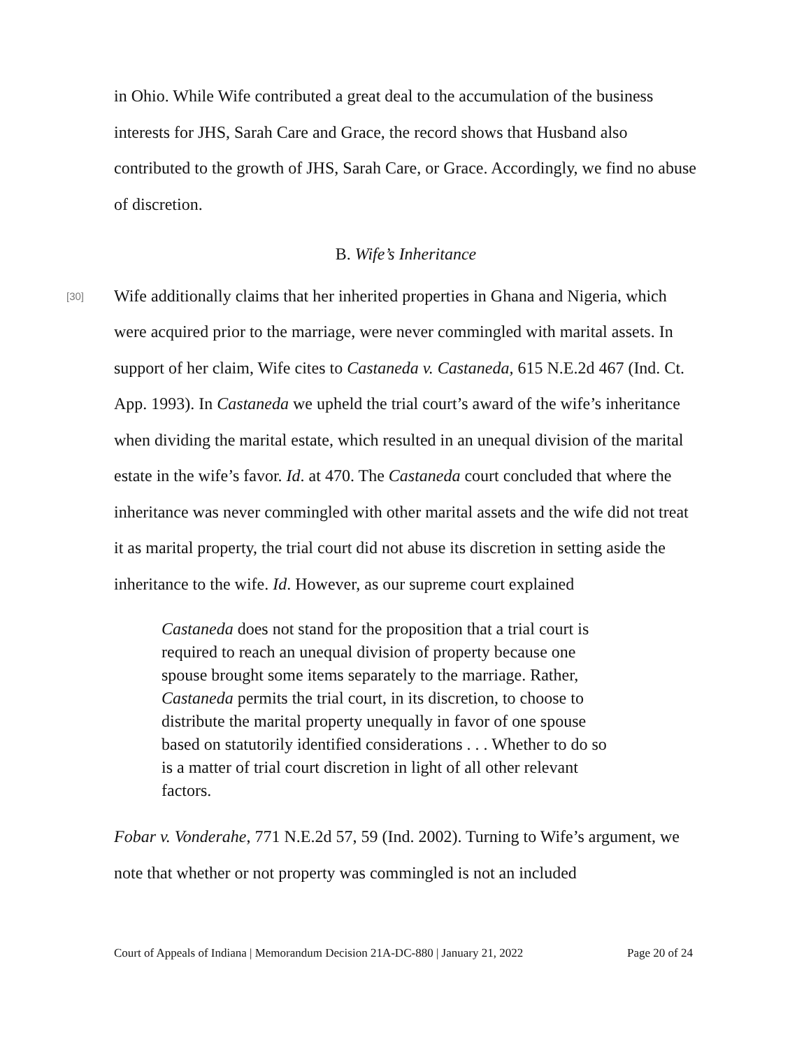in Ohio. While Wife contributed a great deal to the accumulation of the business interests for JHS, Sarah Care and Grace, the record shows that Husband also contributed to the growth of JHS, Sarah Care, or Grace. Accordingly, we find no abuse of discretion.
B. Wife’s Inheritance
[30]
Wife additionally claims that her inherited properties in Ghana and Nigeria, which were acquired prior to the marriage, were never commingled with marital assets. In support of her claim, Wife cites to Castaneda v. Castaneda, 615 N.E.2d 467 (Ind. Ct. App. 1993). In Castaneda we upheld the trial court’s award of the wife’s inheritance when dividing the marital estate, which resulted in an unequal division of the marital estate in the wife’s favor. Id. at 470. The Castaneda court concluded that where the inheritance was never commingled with other marital assets and the wife did not treat it as marital property, the trial court did not abuse its discretion in setting aside the inheritance to the wife. Id. However, as our supreme court explained
Castaneda does not stand for the proposition that a trial court is required to reach an unequal division of property because one spouse brought some items separately to the marriage. Rather, Castaneda permits the trial court, in its discretion, to choose to distribute the marital property unequally in favor of one spouse based on statutorily identified considerations . . . Whether to do so is a matter of trial court discretion in light of all other relevant factors.
Fobar v. Vonderahe, 771 N.E.2d 57, 59 (Ind. 2002). Turning to Wife’s argument, we note that whether or not property was commingled is not an included
Court of Appeals of Indiana | Memorandum Decision 21A-DC-880 | January 21, 2022 Page 20 of 24